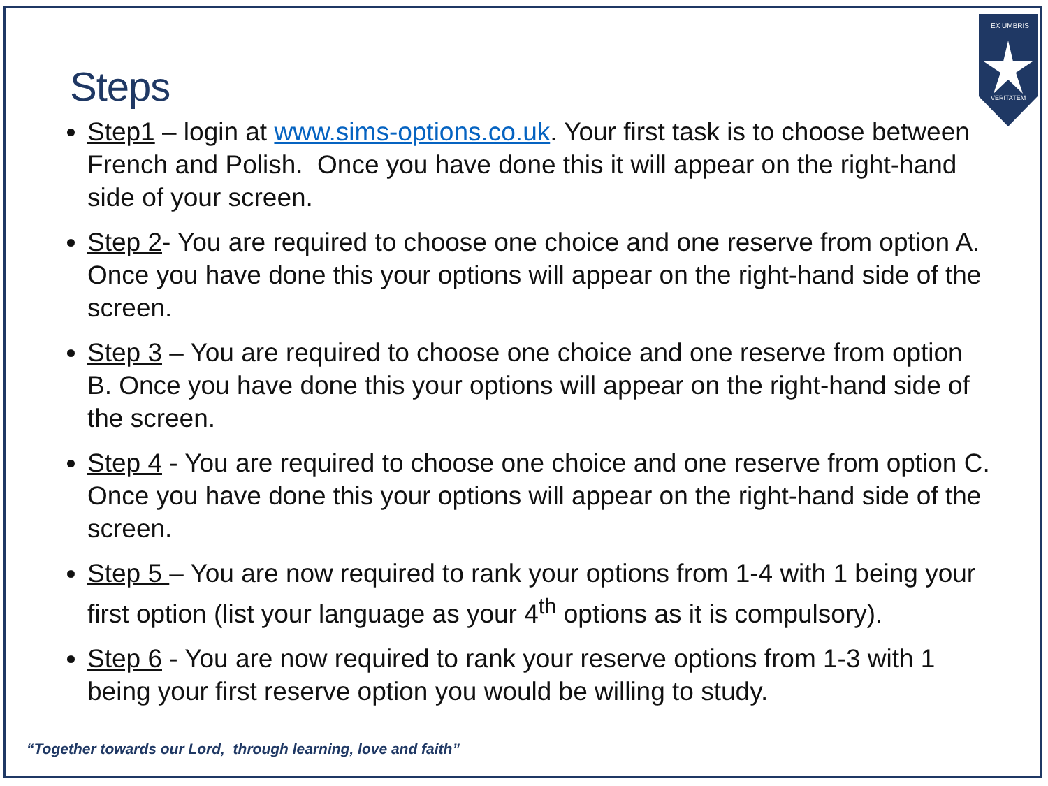EX UMBRIS
VERITATEM
Steps
Step1 – login at www.sims-options.co.uk. Your first task is to choose between French and Polish. Once you have done this it will appear on the right-hand side of your screen.
Step 2- You are required to choose one choice and one reserve from option A. Once you have done this your options will appear on the right-hand side of the screen.
Step 3 – You are required to choose one choice and one reserve from option B. Once you have done this your options will appear on the right-hand side of the screen.
Step 4 - You are required to choose one choice and one reserve from option C. Once you have done this your options will appear on the right-hand side of the screen.
Step 5 – You are now required to rank your options from 1-4 with 1 being your first option (list your language as your 4<sup>th</sup> options as it is compulsory).
Step 6 - You are now required to rank your reserve options from 1-3 with 1 being your first reserve option you would be willing to study.
“Together towards our Lord, through learning, love and faith”